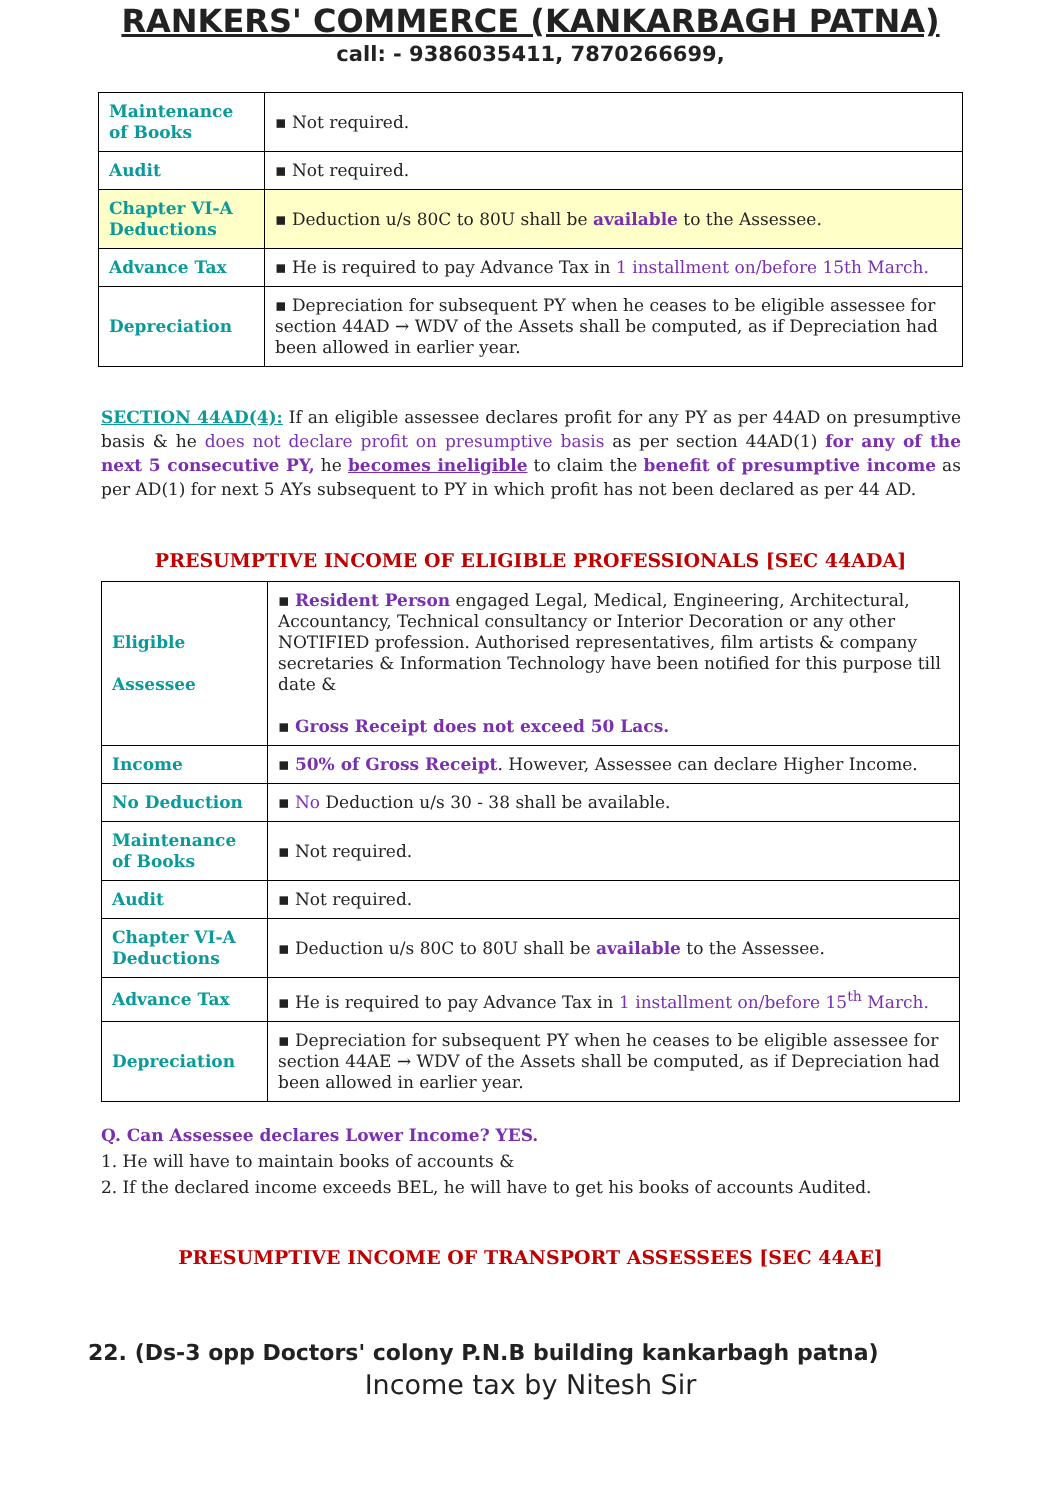RANKERS' COMMERCE (KANKARBAGH PATNA)
call: - 9386035411, 7870266699,
| Maintenance of Books | ▪ Not required. |
| Audit | ▪ Not required. |
| Chapter VI-A Deductions | ▪ Deduction u/s 80C to 80U shall be available to the Assessee. |
| Advance Tax | ▪ He is required to pay Advance Tax in 1 installment on/before 15th March. |
| Depreciation | ▪ Depreciation for subsequent PY when he ceases to be eligible assessee for section 44AD → WDV of the Assets shall be computed, as if Depreciation had been allowed in earlier year. |
SECTION 44AD(4): If an eligible assessee declares profit for any PY as per 44AD on presumptive basis & he does not declare profit on presumptive basis as per section 44AD(1) for any of the next 5 consecutive PY, he becomes ineligible to claim the benefit of presumptive income as per AD(1) for next 5 AYs subsequent to PY in which profit has not been declared as per 44 AD.
PRESUMPTIVE INCOME OF ELIGIBLE PROFESSIONALS [SEC 44ADA]
| Eligible Assessee | ▪ Resident Person engaged Legal, Medical, Engineering, Architectural, Accountancy, Technical consultancy or Interior Decoration or any other NOTIFIED profession. Authorised representatives, film artists & company secretaries & Information Technology have been notified for this purpose till date & ▪ Gross Receipt does not exceed 50 Lacs. |
| Income | ▪ 50% of Gross Receipt . However, Assessee can declare Higher Income. |
| No Deduction | ▪ No Deduction u/s 30 - 38 shall be available. |
| Maintenance of Books | ▪ Not required. |
| Audit | ▪ Not required. |
| Chapter VI-A Deductions | ▪ Deduction u/s 80C to 80U shall be available to the Assessee. |
| Advance Tax | ▪ He is required to pay Advance Tax in 1 installment on/before 15<sup>th</sup> March. |
| Depreciation | ▪ Depreciation for subsequent PY when he ceases to be eligible assessee for section 44AE → WDV of the Assets shall be computed, as if Depreciation had been allowed in earlier year. |
Q. Can Assessee declares Lower Income? YES.
1. He will have to maintain books of accounts &
2. If the declared income exceeds BEL, he will have to get his books of accounts Audited.
PRESUMPTIVE INCOME OF TRANSPORT ASSESSEES [SEC 44AE]
22. (Ds-3 opp Doctors' colony P.N.B building kankarbagh patna)
Income tax by Nitesh Sir